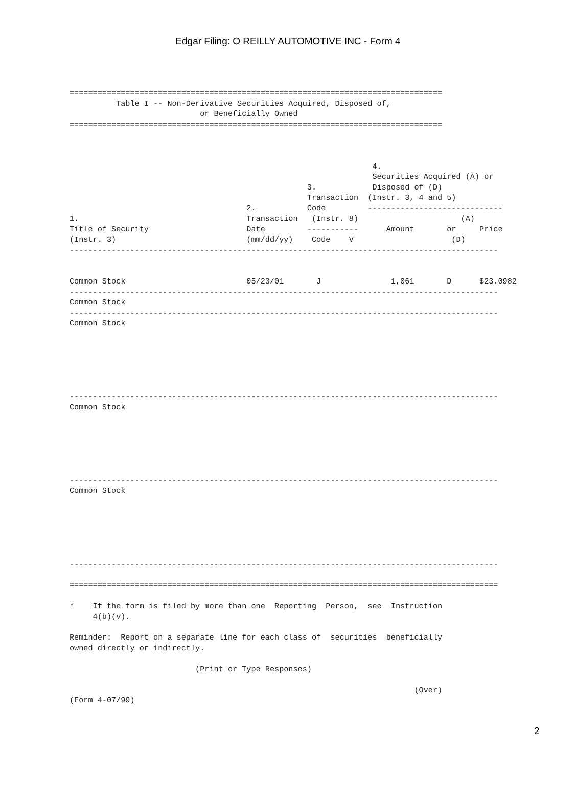Edgar Filing: O REILLY AUTOMOTIVE INC - Form 4
================================================================================
          Table I -- Non-Derivative Securities Acquired, Disposed of,
                            or Beneficially Owned
================================================================================



                                                                 4.
                                                                 Securities Acquired (A) or
                                                   3.            Disposed of (D)
                                                   Transaction  (Instr. 3, 4 and 5)
                                      2.           Code         -----------------------------
1.                                    Transaction   (Instr. 8)                      (A)
Title of Security                     Date         -----------      Amount       or     Price
(Instr. 3)                            (mm/dd/yy)    Code    V                     (D)
--------------------------------------------------------------------------------------------


Common Stock                          05/23/01       J               1,061       D      $23.0982
--------------------------------------------------------------------------------------------
Common Stock
--------------------------------------------------------------------------------------------
Common Stock






--------------------------------------------------------------------------------------------
Common Stock






--------------------------------------------------------------------------------------------
Common Stock






--------------------------------------------------------------------------------------------

============================================================================================

*    If the form is filed by more than one  Reporting  Person,  see  Instruction
     4(b)(v).

Reminder:  Report on a separate line for each class of  securities  beneficially
owned directly or indirectly.

                           (Print or Type Responses)

                                                                          (Over)
(Form 4-07/99)
2